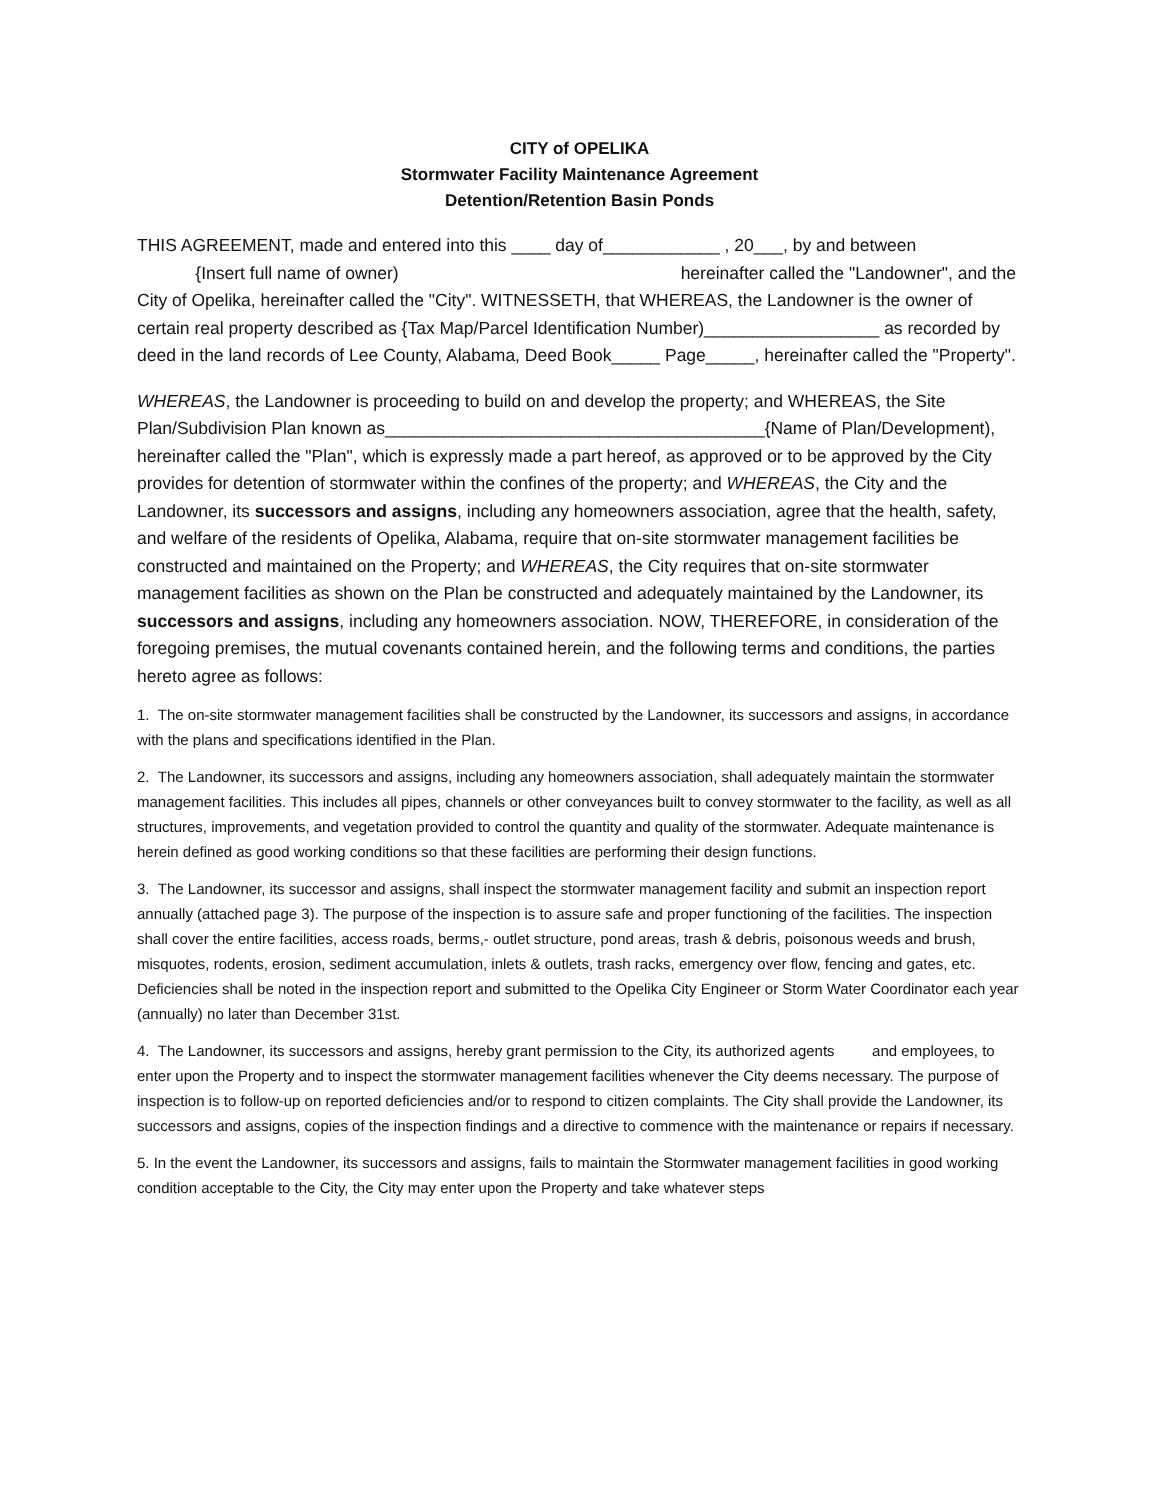CITY of OPELIKA
Stormwater Facility Maintenance Agreement
Detention/Retention Basin Ponds
THIS AGREEMENT, made and entered into this ____ day of____________ , 20___, by and between
{Insert full name of owner) hereinafter called the "Landowner", and the City of Opelika, hereinafter called the "City". WITNESSETH, that WHEREAS, the Landowner is the owner of certain real property described as {Tax Map/Parcel Identification Number)__________________ as recorded by deed in the land records of Lee County, Alabama, Deed Book_____ Page_____, hereinafter called the "Property".
WHEREAS, the Landowner is proceeding to build on and develop the property; and WHEREAS, the Site Plan/Subdivision Plan known as_______________________________________{Name of Plan/Development), hereinafter called the "Plan", which is expressly made a part hereof, as approved or to be approved by the City provides for detention of stormwater within the confines of the property; and WHEREAS, the City and the Landowner, its successors and assigns, including any homeowners association, agree that the health, safety, and welfare of the residents of Opelika, Alabama, require that on-site stormwater management facilities be constructed and maintained on the Property; and WHEREAS, the City requires that on-site stormwater management facilities as shown on the Plan be constructed and adequately maintained by the Landowner, its successors and assigns, including any homeowners association. NOW, THEREFORE, in consideration of the foregoing premises, the mutual covenants contained herein, and the following terms and conditions, the parties hereto agree as follows:
1. The on-site stormwater management facilities shall be constructed by the Landowner, its successors and assigns, in accordance with the plans and specifications identified in the Plan.
2. The Landowner, its successors and assigns, including any homeowners association, shall adequately maintain the stormwater management facilities. This includes all pipes, channels or other conveyances built to convey stormwater to the facility, as well as all structures, improvements, and vegetation provided to control the quantity and quality of the stormwater. Adequate maintenance is herein defined as good working conditions so that these facilities are performing their design functions.
3. The Landowner, its successor and assigns, shall inspect the stormwater management facility and submit an inspection report annually (attached page 3). The purpose of the inspection is to assure safe and proper functioning of the facilities. The inspection shall cover the entire facilities, access roads, berms,- outlet structure, pond areas, trash & debris, poisonous weeds and brush, misquotes, rodents, erosion, sediment accumulation, inlets & outlets, trash racks, emergency over flow, fencing and gates, etc. Deficiencies shall be noted in the inspection report and submitted to the Opelika City Engineer or Storm Water Coordinator each year (annually) no later than December 31st.
4. The Landowner, its successors and assigns, hereby grant permission to the City, its authorized agents and employees, to enter upon the Property and to inspect the stormwater management facilities whenever the City deems necessary. The purpose of inspection is to follow-up on reported deficiencies and/or to respond to citizen complaints. The City shall provide the Landowner, its successors and assigns, copies of the inspection findings and a directive to commence with the maintenance or repairs if necessary.
5. In the event the Landowner, its successors and assigns, fails to maintain the Stormwater management facilities in good working condition acceptable to the City, the City may enter upon the Property and take whatever steps